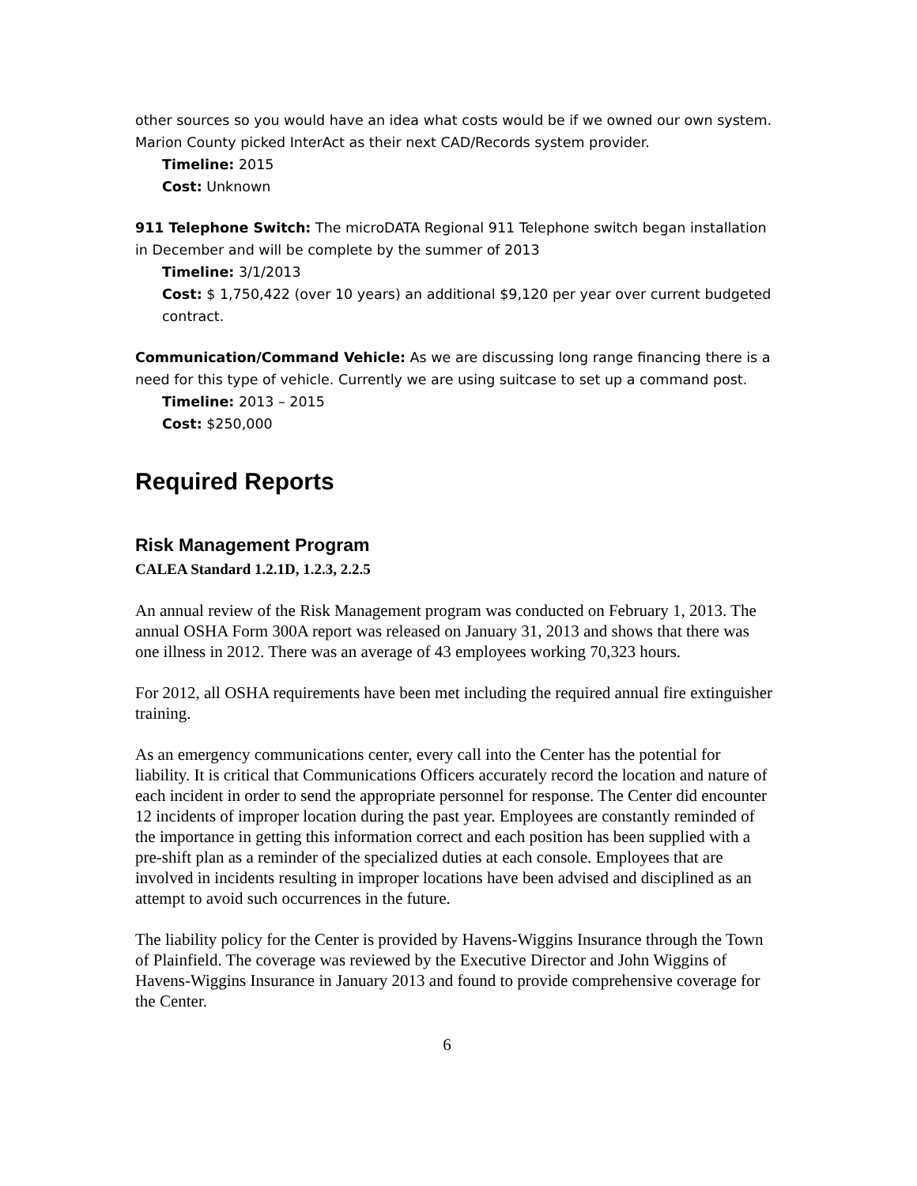other sources so you would have an idea what costs would be if we owned our own system. Marion County picked InterAct as their next CAD/Records system provider.
Timeline: 2015
Cost: Unknown
911 Telephone Switch: The microDATA Regional 911 Telephone switch began installation in December and will be complete by the summer of 2013
Timeline: 3/1/2013
Cost: $ 1,750,422 (over 10 years) an additional $9,120 per year over current budgeted contract.
Communication/Command Vehicle: As we are discussing long range financing there is a need for this type of vehicle. Currently we are using suitcase to set up a command post.
Timeline: 2013 – 2015
Cost: $250,000
Required Reports
Risk Management Program
CALEA Standard 1.2.1D, 1.2.3, 2.2.5
An annual review of the Risk Management program was conducted on February 1, 2013. The annual OSHA Form 300A report was released on January 31, 2013 and shows that there was one illness in 2012. There was an average of 43 employees working 70,323 hours.
For 2012, all OSHA requirements have been met including the required annual fire extinguisher training.
As an emergency communications center, every call into the Center has the potential for liability. It is critical that Communications Officers accurately record the location and nature of each incident in order to send the appropriate personnel for response. The Center did encounter 12 incidents of improper location during the past year. Employees are constantly reminded of the importance in getting this information correct and each position has been supplied with a pre-shift plan as a reminder of the specialized duties at each console. Employees that are involved in incidents resulting in improper locations have been advised and disciplined as an attempt to avoid such occurrences in the future.
The liability policy for the Center is provided by Havens-Wiggins Insurance through the Town of Plainfield. The coverage was reviewed by the Executive Director and John Wiggins of Havens-Wiggins Insurance in January 2013 and found to provide comprehensive coverage for the Center.
6